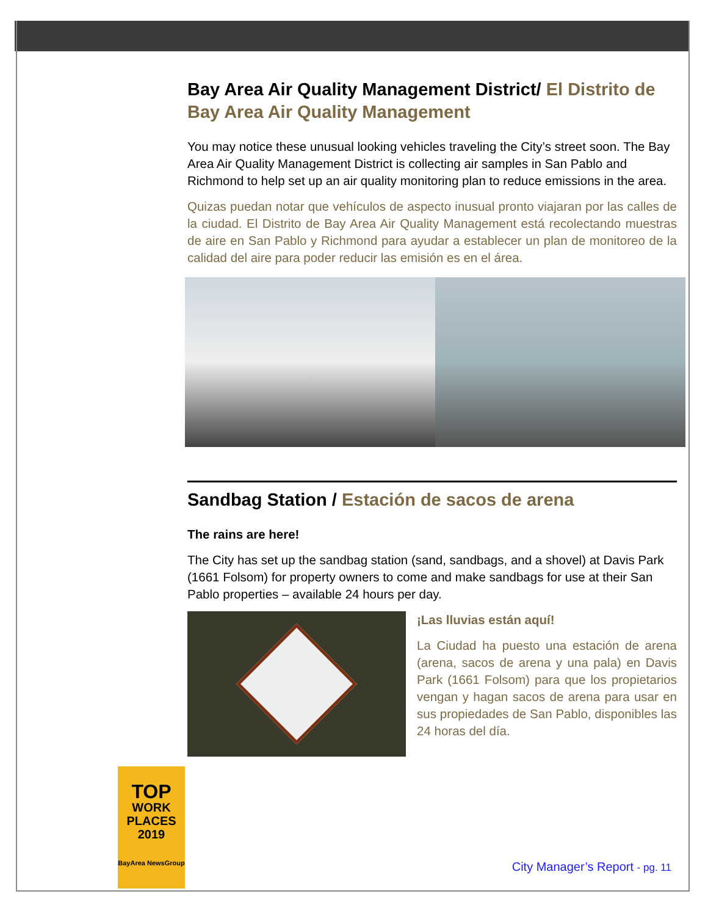Bay Area Air Quality Management District/ El Distrito de Bay Area Air Quality Management
You may notice these unusual looking vehicles traveling the City’s street soon. The Bay Area Air Quality Management District is collecting air samples in San Pablo and Richmond to help set up an air quality monitoring plan to reduce emissions in the area.
Quizas puedan notar que vehículos de aspecto inusual pronto viajaran por las calles de la ciudad. El Distrito de Bay Area Air Quality Management está recolectando muestras de aire en San Pablo y Richmond para ayudar a establecer un plan de monitoreo de la calidad del aire para poder reducir las emisión es en el área.
Sandbag Station / Estación de sacos de arena
The rains are here!
The City has set up the sandbag station (sand, sandbags, and a shovel) at Davis Park (1661 Folsom) for property owners to come and make sandbags for use at their San Pablo properties – available 24 hours per day.
¡Las lluvias están aquí!
La Ciudad ha puesto una estación de arena (arena, sacos de arena y una pala) en Davis Park (1661 Folsom) para que los propietarios vengan y hagan sacos de arena para usar en sus propiedades de San Pablo, disponibles las 24 horas del día.
TOP
WORK
PLACES
2019
BayArea NewsGroup
City Manager’s Report - pg. 11